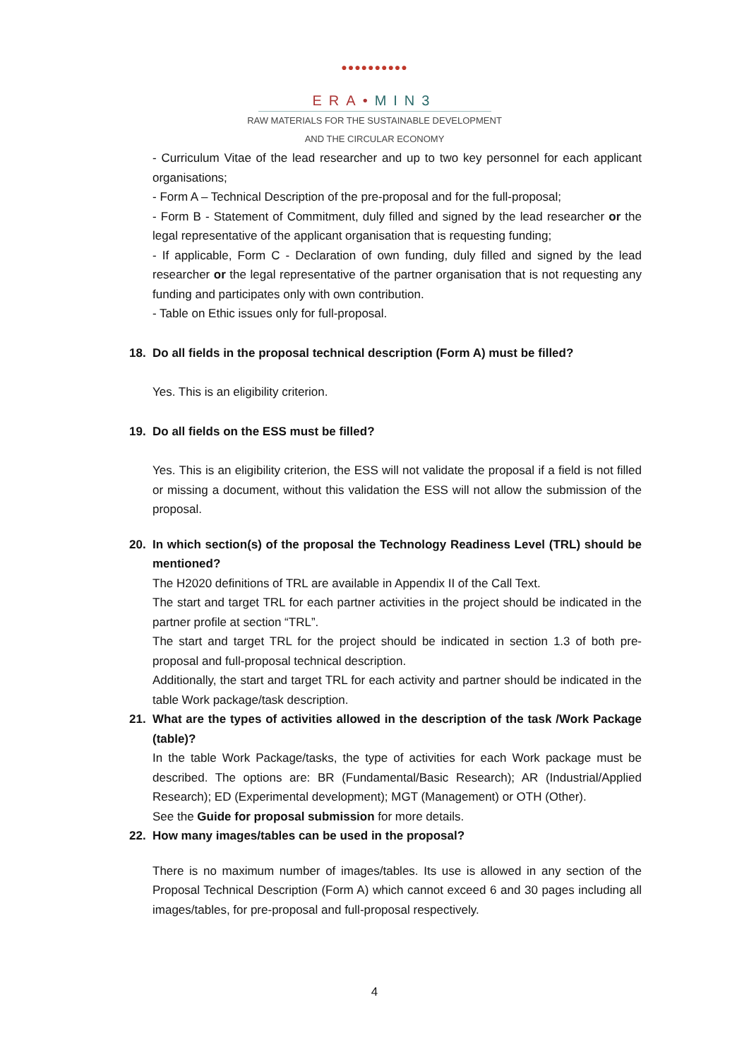●●●●●●●●●●
ERA•MIN3
RAW MATERIALS FOR THE SUSTAINABLE DEVELOPMENT
AND THE CIRCULAR ECONOMY
- Curriculum Vitae of the lead researcher and up to two key personnel for each applicant organisations;
- Form A – Technical Description of the pre-proposal and for the full-proposal;
- Form B - Statement of Commitment, duly filled and signed by the lead researcher or the legal representative of the applicant organisation that is requesting funding;
- If applicable, Form C - Declaration of own funding, duly filled and signed by the lead researcher or the legal representative of the partner organisation that is not requesting any funding and participates only with own contribution.
- Table on Ethic issues only for full-proposal.
18. Do all fields in the proposal technical description (Form A) must be filled?
Yes. This is an eligibility criterion.
19. Do all fields on the ESS must be filled?
Yes. This is an eligibility criterion, the ESS will not validate the proposal if a field is not filled or missing a document, without this validation the ESS will not allow the submission of the proposal.
20. In which section(s) of the proposal the Technology Readiness Level (TRL) should be mentioned?
The H2020 definitions of TRL are available in Appendix II of the Call Text.
The start and target TRL for each partner activities in the project should be indicated in the partner profile at section “TRL”.
The start and target TRL for the project should be indicated in section 1.3 of both pre-proposal and full-proposal technical description.
Additionally, the start and target TRL for each activity and partner should be indicated in the table Work package/task description.
21. What are the types of activities allowed in the description of the task /Work Package (table)?
In the table Work Package/tasks, the type of activities for each Work package must be described. The options are: BR (Fundamental/Basic Research); AR (Industrial/Applied Research); ED (Experimental development); MGT (Management) or OTH (Other).
See the Guide for proposal submission for more details.
22. How many images/tables can be used in the proposal?
There is no maximum number of images/tables. Its use is allowed in any section of the Proposal Technical Description (Form A) which cannot exceed 6 and 30 pages including all images/tables, for pre-proposal and full-proposal respectively.
4